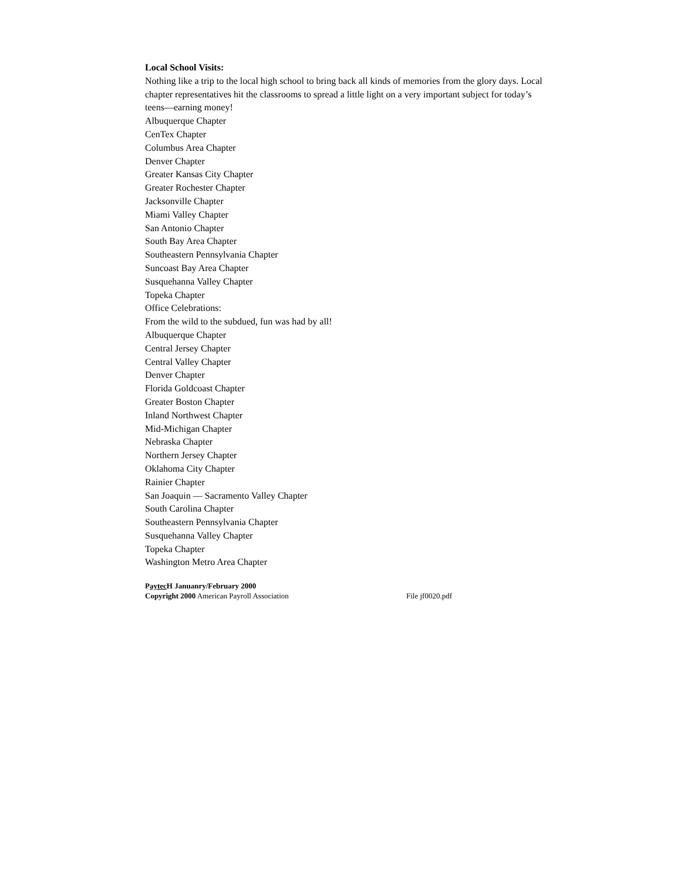Local School Visits:
Nothing like a trip to the local high school to bring back all kinds of memories from the glory days. Local chapter representatives hit the classrooms to spread a little light on a very important subject for today’s teens—earning money!
Albuquerque Chapter
CenTex Chapter
Columbus Area Chapter
Denver Chapter
Greater Kansas City Chapter
Greater Rochester Chapter
Jacksonville Chapter
Miami Valley Chapter
San Antonio Chapter
South Bay Area Chapter
Southeastern Pennsylvania Chapter
Suncoast Bay Area Chapter
Susquehanna Valley Chapter
Topeka Chapter
Office Celebrations:
From the wild to the subdued, fun was had by all!
Albuquerque Chapter
Central Jersey Chapter
Central Valley Chapter
Denver Chapter
Florida Goldcoast Chapter
Greater Boston Chapter
Inland Northwest Chapter
Mid-Michigan Chapter
Nebraska Chapter
Northern Jersey Chapter
Oklahoma City Chapter
Rainier Chapter
San Joaquin — Sacramento Valley Chapter
South Carolina Chapter
Southeastern Pennsylvania Chapter
Susquehanna Valley Chapter
Topeka Chapter
Washington Metro Area Chapter
Paytec H Januanry/February 2000
Copyright 2000 American Payroll Association File jf0020.pdf